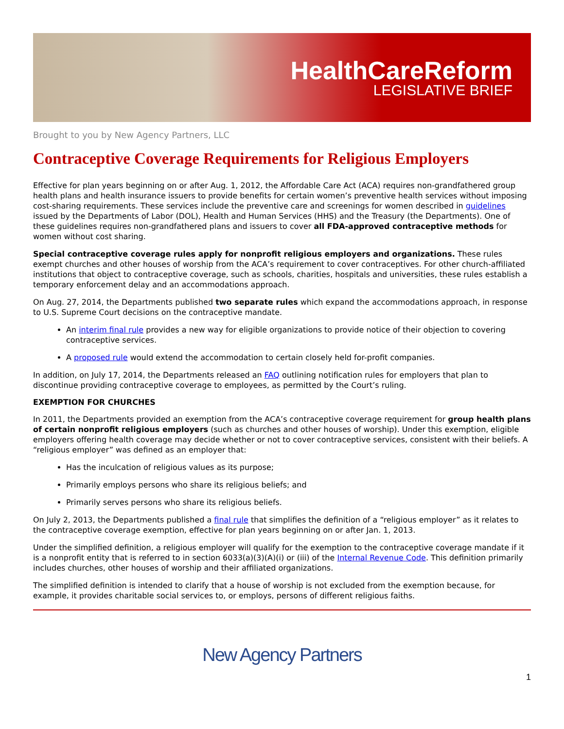HealthCareReform
LEGISLATIVE BRIEF
Brought to you by New Agency Partners, LLC
Contraceptive Coverage Requirements for Religious Employers
Effective for plan years beginning on or after Aug. 1, 2012, the Affordable Care Act (ACA) requires non-grandfathered group health plans and health insurance issuers to provide benefits for certain women’s preventive health services without imposing cost-sharing requirements. These services include the preventive care and screenings for women described in guidelines issued by the Departments of Labor (DOL), Health and Human Services (HHS) and the Treasury (the Departments). One of these guidelines requires non-grandfathered plans and issuers to cover all FDA-approved contraceptive methods for women without cost sharing.
Special contraceptive coverage rules apply for nonprofit religious employers and organizations. These rules exempt churches and other houses of worship from the ACA’s requirement to cover contraceptives. For other church-affiliated institutions that object to contraceptive coverage, such as schools, charities, hospitals and universities, these rules establish a temporary enforcement delay and an accommodations approach.
On Aug. 27, 2014, the Departments published two separate rules which expand the accommodations approach, in response to U.S. Supreme Court decisions on the contraceptive mandate.
An interim final rule provides a new way for eligible organizations to provide notice of their objection to covering contraceptive services.
A proposed rule would extend the accommodation to certain closely held for-profit companies.
In addition, on July 17, 2014, the Departments released an FAQ outlining notification rules for employers that plan to discontinue providing contraceptive coverage to employees, as permitted by the Court’s ruling.
EXEMPTION FOR CHURCHES
In 2011, the Departments provided an exemption from the ACA’s contraceptive coverage requirement for group health plans of certain nonprofit religious employers (such as churches and other houses of worship). Under this exemption, eligible employers offering health coverage may decide whether or not to cover contraceptive services, consistent with their beliefs. A “religious employer” was defined as an employer that:
Has the inculcation of religious values as its purpose;
Primarily employs persons who share its religious beliefs; and
Primarily serves persons who share its religious beliefs.
On July 2, 2013, the Departments published a final rule that simplifies the definition of a “religious employer” as it relates to the contraceptive coverage exemption, effective for plan years beginning on or after Jan. 1, 2013.
Under the simplified definition, a religious employer will qualify for the exemption to the contraceptive coverage mandate if it is a nonprofit entity that is referred to in section 6033(a)(3)(A)(i) or (iii) of the Internal Revenue Code. This definition primarily includes churches, other houses of worship and their affiliated organizations.
The simplified definition is intended to clarify that a house of worship is not excluded from the exemption because, for example, it provides charitable social services to, or employs, persons of different religious faiths.
New Agency Partners
1